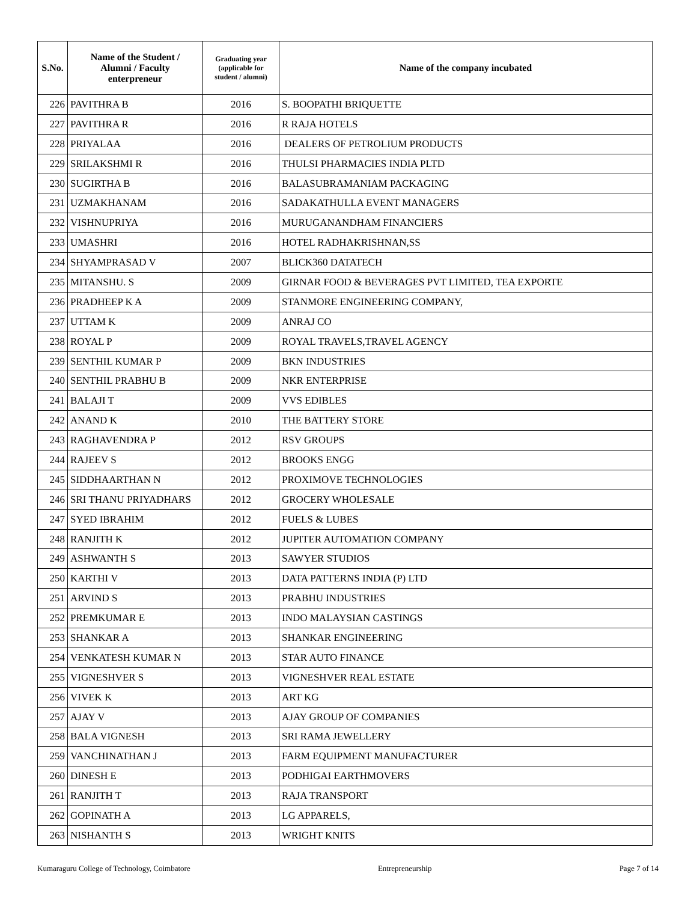| S.No. | Name of the Student / Alumni / Faculty enterpreneur | Graduating year (applicable for student / alumni) | Name of the company incubated |
| --- | --- | --- | --- |
| 226 | PAVITHRA B | 2016 | S. BOOPATHI BRIQUETTE |
| 227 | PAVITHRA R | 2016 | R RAJA HOTELS |
| 228 | PRIYALAA | 2016 | DEALERS OF PETROLIUM PRODUCTS |
| 229 | SRILAKSHMI R | 2016 | THULSI PHARMACIES INDIA PLTD |
| 230 | SUGIRTHA B | 2016 | BALASUBRAMANIAM PACKAGING |
| 231 | UZMAKHANAM | 2016 | SADAKATHULLA EVENT MANAGERS |
| 232 | VISHNUPRIYA | 2016 | MURUGANANDHAM FINANCIERS |
| 233 | UMASHRI | 2016 | HOTEL RADHAKRISHNAN,SS |
| 234 | SHYAMPRASAD V | 2007 | BLICK360 DATATECH |
| 235 | MITANSHU. S | 2009 | GIRNAR FOOD & BEVERAGES PVT LIMITED, TEA EXPORTE |
| 236 | PRADHEEP K A | 2009 | STANMORE ENGINEERING COMPANY, |
| 237 | UTTAM K | 2009 | ANRAJ CO |
| 238 | ROYAL P | 2009 | ROYAL TRAVELS,TRAVEL AGENCY |
| 239 | SENTHIL KUMAR P | 2009 | BKN INDUSTRIES |
| 240 | SENTHIL PRABHU B | 2009 | NKR ENTERPRISE |
| 241 | BALAJI T | 2009 | VVS EDIBLES |
| 242 | ANAND K | 2010 | THE BATTERY STORE |
| 243 | RAGHAVENDRA P | 2012 | RSV GROUPS |
| 244 | RAJEEV S | 2012 | BROOKS ENGG |
| 245 | SIDDHAARTHAN N | 2012 | PROXIMOVE TECHNOLOGIES |
| 246 | SRI THANU PRIYADHARS | 2012 | GROCERY WHOLESALE |
| 247 | SYED IBRAHIM | 2012 | FUELS & LUBES |
| 248 | RANJITH K | 2012 | JUPITER AUTOMATION COMPANY |
| 249 | ASHWANTH S | 2013 | SAWYER STUDIOS |
| 250 | KARTHI V | 2013 | DATA PATTERNS INDIA (P) LTD |
| 251 | ARVIND S | 2013 | PRABHU INDUSTRIES |
| 252 | PREMKUMAR E | 2013 | INDO MALAYSIAN CASTINGS |
| 253 | SHANKAR A | 2013 | SHANKAR ENGINEERING |
| 254 | VENKATESH KUMAR N | 2013 | STAR AUTO FINANCE |
| 255 | VIGNESHVER S | 2013 | VIGNESHVER REAL ESTATE |
| 256 | VIVEK K | 2013 | ART KG |
| 257 | AJAY V | 2013 | AJAY GROUP OF COMPANIES |
| 258 | BALA VIGNESH | 2013 | SRI RAMA JEWELLERY |
| 259 | VANCHINATHAN J | 2013 | FARM EQUIPMENT MANUFACTURER |
| 260 | DINESH E | 2013 | PODHIGAI EARTHMOVERS |
| 261 | RANJITH T | 2013 | RAJA TRANSPORT |
| 262 | GOPINATH A | 2013 | LG APPARELS, |
| 263 | NISHANTH S | 2013 | WRIGHT KNITS |
Kumaraguru College of Technology, Coimbatore Entrepreneurship Page 7 of 14